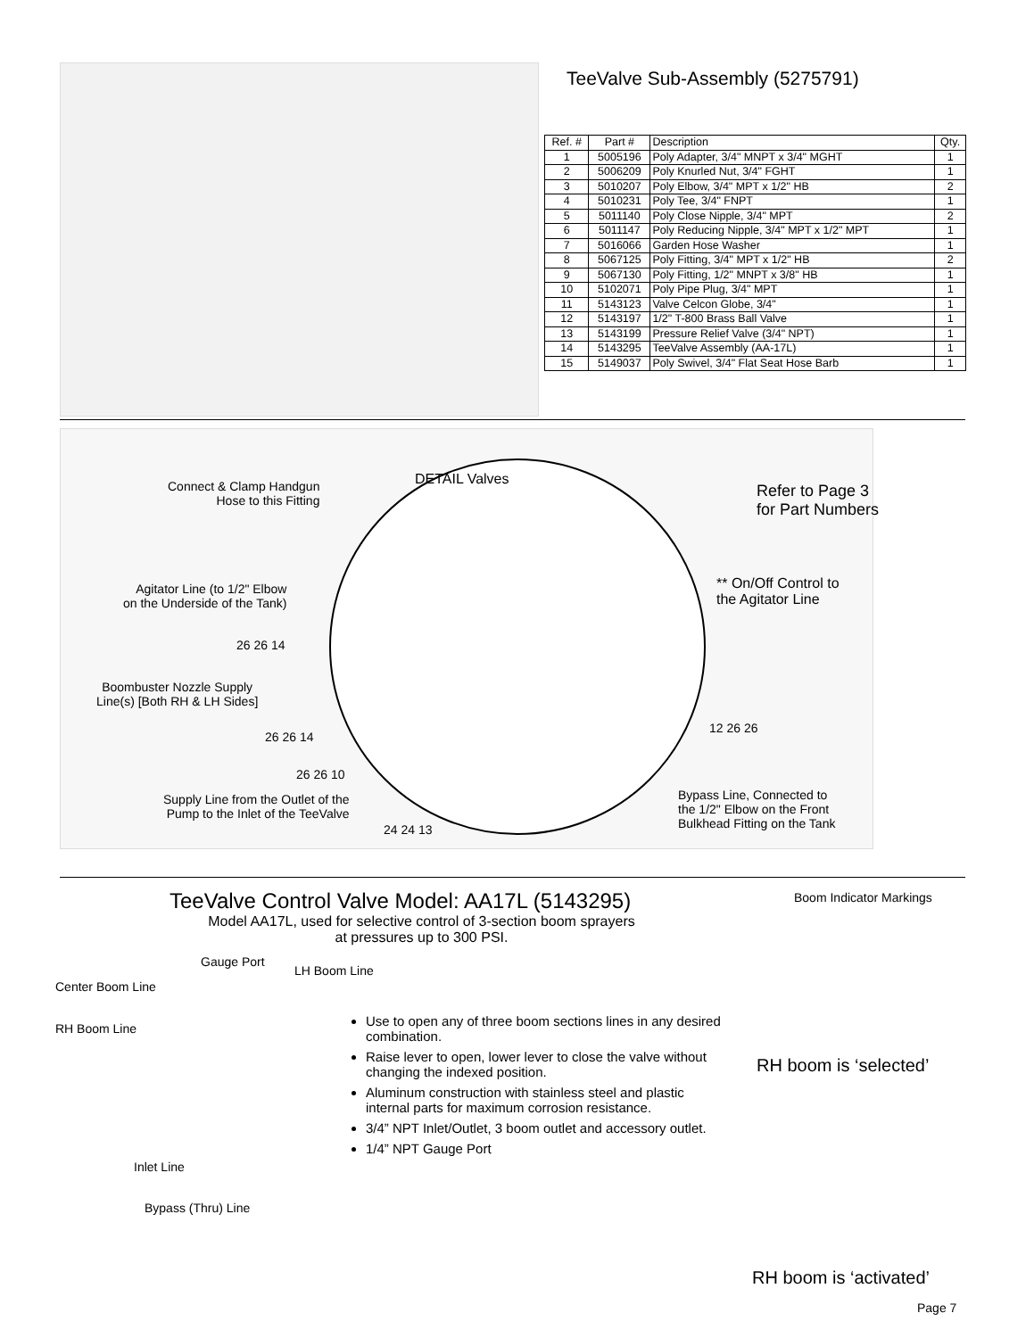TeeValve Sub-Assembly (5275791)
| Ref. # | Part # | Description | Qty. |
| --- | --- | --- | --- |
| 1 | 5005196 | Poly Adapter, 3/4" MNPT x 3/4" MGHT | 1 |
| 2 | 5006209 | Poly Knurled Nut, 3/4" FGHT | 1 |
| 3 | 5010207 | Poly Elbow, 3/4" MPT x 1/2" HB | 2 |
| 4 | 5010231 | Poly Tee, 3/4" FNPT | 1 |
| 5 | 5011140 | Poly Close Nipple, 3/4" MPT | 2 |
| 6 | 5011147 | Poly Reducing Nipple, 3/4" MPT x 1/2" MPT | 1 |
| 7 | 5016066 | Garden Hose Washer | 1 |
| 8 | 5067125 | Poly Fitting, 3/4" MPT x 1/2" HB | 2 |
| 9 | 5067130 | Poly Fitting, 1/2" MNPT x 3/8" HB | 1 |
| 10 | 5102071 | Poly Pipe Plug, 3/4" MPT | 1 |
| 11 | 5143123 | Valve Celcon Globe, 3/4" | 1 |
| 12 | 5143197 | 1/2" T-800 Brass Ball Valve | 1 |
| 13 | 5143199 | Pressure Relief Valve (3/4" NPT) | 1 |
| 14 | 5143295 | TeeValve Assembly (AA-17L) | 1 |
| 15 | 5149037 | Poly Swivel, 3/4" Flat Seat Hose Barb | 1 |
DETAIL Valves
Connect & Clamp Handgun
Hose to this Fitting
Refer to Page 3
for Part Numbers
Agitator Line (to 1/2" Elbow
on the Underside of the Tank)
** On/Off Control to
the Agitator Line
26 26 14
Boombuster Nozzle Supply
Line(s) [Both RH & LH Sides]
26 26 14
26 26 10
Supply Line from the Outlet of the
Pump to the Inlet of the TeeValve
24 24 13
12 26 26
Bypass Line, Connected to
the 1/2" Elbow on the Front
Bulkhead Fitting on the Tank
TeeValve Control Valve Model: AA17L (5143295)
Model AA17L, used for selective control of 3-section boom sprayers
at pressures up to 300 PSI.
Center Boom Line
Gauge Port
LH Boom Line
RH Boom Line
Inlet Line
Bypass (Thru) Line
Use to open any of three boom sections lines in any desired combination.
Raise lever to open, lower lever to close the valve without changing the indexed position.
Aluminum construction with stainless steel and plastic internal parts for maximum corrosion resistance.
3/4” NPT Inlet/Outlet, 3 boom outlet and accessory outlet.
1/4” NPT Gauge Port
Boom Indicator Markings
RH boom is ‘selected’
RH boom is ‘activated’
Page 7